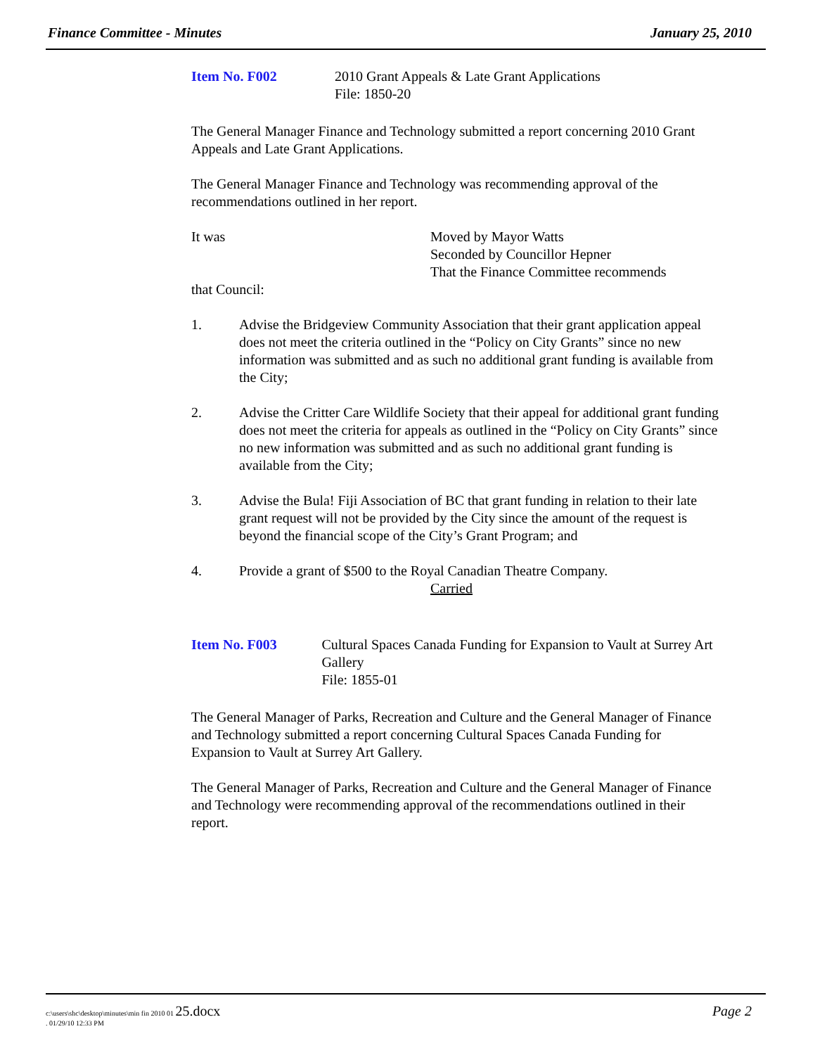Finance Committee - Minutes January 25, 2010
Item No. F002 2010 Grant Appeals & Late Grant Applications
File: 1850-20
The General Manager Finance and Technology submitted a report concerning 2010 Grant Appeals and Late Grant Applications.
The General Manager Finance and Technology was recommending approval of the recommendations outlined in her report.
It was Moved by Mayor Watts
Seconded by Councillor Hepner
That the Finance Committee recommends
that Council:
1. Advise the Bridgeview Community Association that their grant application appeal does not meet the criteria outlined in the “Policy on City Grants” since no new information was submitted and as such no additional grant funding is available from the City;
2. Advise the Critter Care Wildlife Society that their appeal for additional grant funding does not meet the criteria for appeals as outlined in the “Policy on City Grants” since no new information was submitted and as such no additional grant funding is available from the City;
3. Advise the Bula! Fiji Association of BC that grant funding in relation to their late grant request will not be provided by the City since the amount of the request is beyond the financial scope of the City’s Grant Program; and
4. Provide a grant of $500 to the Royal Canadian Theatre Company.
Carried
Item No. F003 Cultural Spaces Canada Funding for Expansion to Vault at Surrey Art Gallery
File: 1855-01
The General Manager of Parks, Recreation and Culture and the General Manager of Finance and Technology submitted a report concerning Cultural Spaces Canada Funding for Expansion to Vault at Surrey Art Gallery.
The General Manager of Parks, Recreation and Culture and the General Manager of Finance and Technology were recommending approval of the recommendations outlined in their report.
c:\users\shc\desktop\minutes\min fin 2010 01 25.docx
. 01/29/10 12:33 PM
Page 2